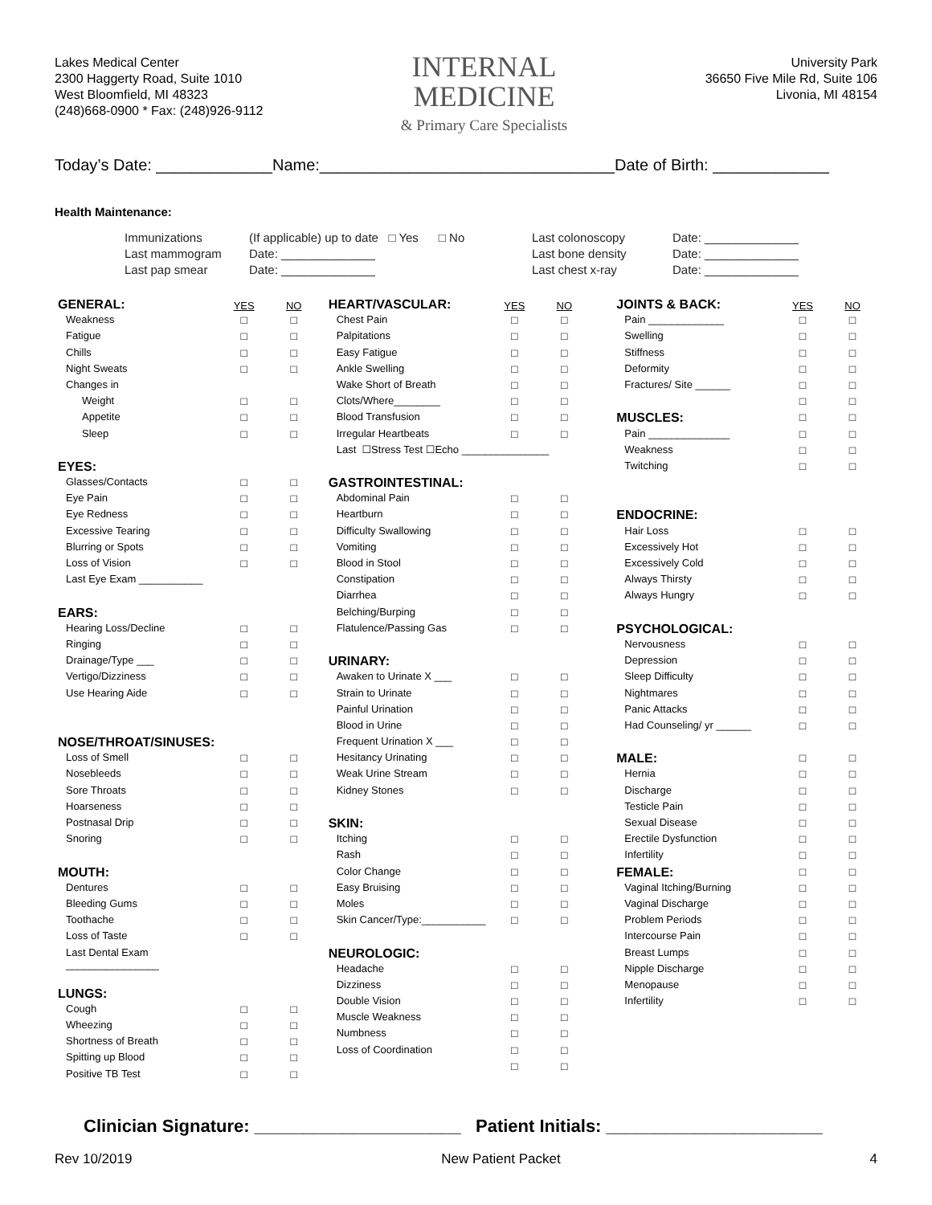Lakes Medical Center
2300 Haggerty Road, Suite 1010
West Bloomfield, MI 48323
(248)668-0900 * Fax: (248)926-9112
INTERNAL
MEDICINE
& Primary Care Specialists
University Park
36650 Five Mile Rd, Suite 106
Livonia, MI 48154
Today’s Date: _____________Name:_________________________________Date of Birth: _____________
Health Maintenance:
Immunizations
Last mammogram
Last pap smear
(If applicable) up to date □ Yes □ No
Date: ______________
Date: ______________
Last colonoscopy
Last bone density
Last chest x-ray
Date: ______________
Date: ______________
Date: ______________
| GENERAL: | YES | NO |
| Weakness | □ | □ |
| Fatigue | □ | □ |
| Chills | □ | □ |
| Night Sweats | □ | □ |
| Changes in | | |
| Weight | □ | □ |
| Appetite | □ | □ |
| Sleep | □ | □ |
| EYES: | | |
| Glasses/Contacts | □ | □ |
| Eye Pain | □ | □ |
| Eye Redness | □ | □ |
| Excessive Tearing | □ | □ |
| Blurring or Spots | □ | □ |
| Loss of Vision | □ | □ |
| Last Eye Exam ___________ | | |
| EARS: | | |
| Hearing Loss/Decline | □ | □ |
| Ringing | □ | □ |
| Drainage/Type ___ | □ | □ |
| Vertigo/Dizziness | □ | □ |
| Use Hearing Aide | □ | □ |
| NOSE/THROAT/SINUSES: | | |
| Loss of Smell | □ | □ |
| Nosebleeds | □ | □ |
| Sore Throats | □ | □ |
| Hoarseness | □ | □ |
| Postnasal Drip | □ | □ |
| Snoring | □ | □ |
| MOUTH: | | |
| Dentures | □ | □ |
| Bleeding Gums | □ | □ |
| Toothache | □ | □ |
| Loss of Taste | □ | □ |
| Last Dental Exam ________________ | | |
| LUNGS: | | |
| Cough | □ | □ |
| Wheezing | □ | □ |
| Shortness of Breath | □ | □ |
| Spitting up Blood | □ | □ |
| Positive TB Test | □ | □ |
| HEART/VASCULAR: | YES | NO |
| Chest Pain | □ | □ |
| Palpitations | □ | □ |
| Easy Fatigue | □ | □ |
| Ankle Swelling | □ | □ |
| Wake Short of Breath | □ | □ |
| Clots/Where________ | □ | □ |
| Blood Transfusion | □ | □ |
| Irregular Heartbeats | □ | □ |
| Last ☐Stress Test ☐Echo _______________ | | |
| GASTROINTESTINAL: | | |
| Abdominal Pain | □ | □ |
| Heartburn | □ | □ |
| Difficulty Swallowing | □ | □ |
| Vomiting | □ | □ |
| Blood in Stool | □ | □ |
| Constipation | □ | □ |
| Diarrhea | □ | □ |
| Belching/Burping | □ | □ |
| Flatulence/Passing Gas | □ | □ |
| URINARY: | | |
| Awaken to Urinate X ___ | □ | □ |
| Strain to Urinate | □ | □ |
| Painful Urination | □ | □ |
| Blood in Urine | □ | □ |
| Frequent Urination X ___ | □ | □ |
| Hesitancy Urinating | □ | □ |
| Weak Urine Stream | □ | □ |
| Kidney Stones | □ | □ |
| SKIN: | | |
| Itching | □ | □ |
| Rash | □ | □ |
| Color Change | □ | □ |
| Easy Bruising | □ | □ |
| Moles | □ | □ |
| Skin Cancer/Type:___________ | □ | □ |
| NEUROLOGIC: | | |
| Headache | □ | □ |
| Dizziness | □ | □ |
| Double Vision | □ | □ |
| Muscle Weakness | □ | □ |
| Numbness | □ | □ |
| Loss of Coordination | □ | □ |
| | □ | □ |
| JOINTS & BACK: | YES | NO |
| Pain _____________ | □ | □ |
| Swelling | □ | □ |
| Stiffness | □ | □ |
| Deformity | □ | □ |
| Fractures/ Site ______ | □ | □ |
| | □ | □ |
| MUSCLES: | □ | □ |
| Pain ______________ | □ | □ |
| Weakness | □ | □ |
| Twitching | □ | □ |
| ENDOCRINE: | | |
| Hair Loss | □ | □ |
| Excessively Hot | □ | □ |
| Excessively Cold | □ | □ |
| Always Thirsty | □ | □ |
| Always Hungry | □ | □ |
| PSYCHOLOGICAL: | | |
| Nervousness | □ | □ |
| Depression | □ | □ |
| Sleep Difficulty | □ | □ |
| Nightmares | □ | □ |
| Panic Attacks | □ | □ |
| Had Counseling/ yr ______ | □ | □ |
| MALE: | □ | □ |
| Hernia | □ | □ |
| Discharge | □ | □ |
| Testicle Pain | □ | □ |
| Sexual Disease | □ | □ |
| Erectile Dysfunction | □ | □ |
| Infertility | □ | □ |
| FEMALE: | □ | □ |
| Vaginal Itching/Burning | □ | □ |
| Vaginal Discharge | □ | □ |
| Problem Periods | □ | □ |
| Intercourse Pain | □ | □ |
| Breast Lumps | □ | □ |
| Nipple Discharge | □ | □ |
| Menopause | □ | □ |
| Infertility | □ | □ |
Clinician Signature: _____________________ Patient Initials: ______________________
Rev 10/2019 New Patient Packet 4